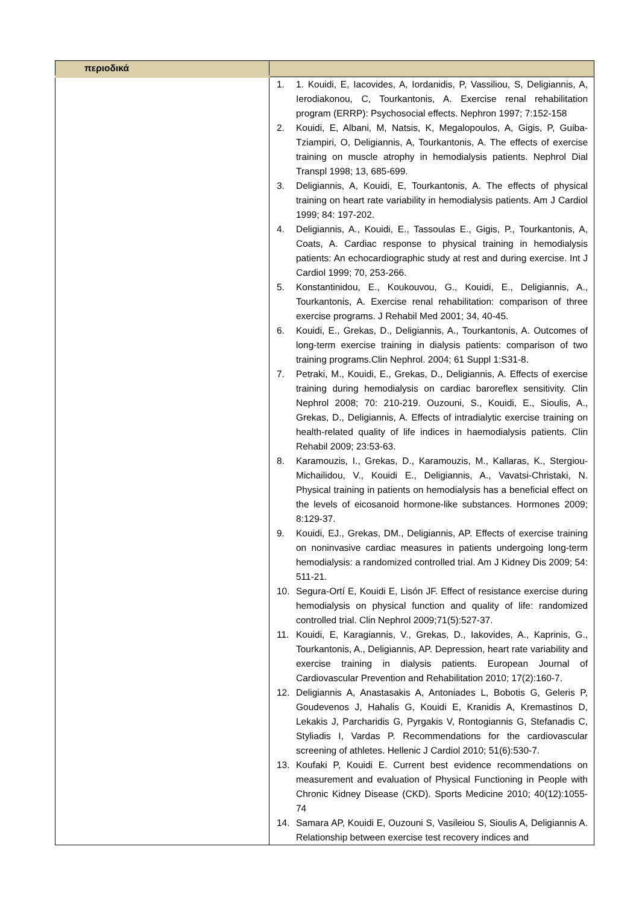| περιοδικά | |
| | 1. 1. Kouidi, E, Iacovides, A, Iordanidis, P, Vassiliou, S, Deligiannis, A, Ierodiakonou, C, Tourkantonis, A. Exercise renal rehabilitation program (ERRP): Psychosocial effects. Nephron 1997; 7:152-158 2. Kouidi, E, Albani, M, Natsis, K, Megalopoulos, A, Gigis, P, Guiba-Tziampiri, O, Deligiannis, A, Tourkantonis, A. The effects of exercise training on muscle atrophy in hemodialysis patients. Nephrol Dial Transpl 1998; 13, 685-699. 3. Deligiannis, A, Kouidi, E, Tourkantonis, A. The effects of physical training on heart rate variability in hemodialysis patients. Am J Cardiol 1999; 84: 197-202. 4. Deligiannis, A., Kouidi, E., Tassoulas E., Gigis, P., Tourkantonis, A, Coats, A. Cardiac response to physical training in hemodialysis patients: An echocardiographic study at rest and during exercise. Int J Cardiol 1999; 70, 253-266. 5. Konstantinidou, E., Koukouvou, G., Kouidi, E., Deligiannis, A., Tourkantonis, A. Exercise renal rehabilitation: comparison of three exercise programs. J Rehabil Med 2001; 34, 40-45. 6. Kouidi, E., Grekas, D., Deligiannis, A., Tourkantonis, A. Outcomes of long-term exercise training in dialysis patients: comparison of two training programs.Clin Nephrol. 2004; 61 Suppl 1:S31-8. 7. Petraki, M., Kouidi, E., Grekas, D., Deligiannis, A. Effects of exercise training during hemodialysis on cardiac baroreflex sensitivity. Clin Nephrol 2008; 70: 210-219. Ouzouni, S., Kouidi, E., Sioulis, A., Grekas, D., Deligiannis, A. Effects of intradialytic exercise training on health-related quality of life indices in haemodialysis patients. Clin Rehabil 2009; 23:53-63. 8. Karamouzis, I., Grekas, D., Karamouzis, M., Kallaras, K., Stergiou-Michailidou, V., Kouidi E., Deligiannis, A., Vavatsi-Christaki, N. Physical training in patients on hemodialysis has a beneficial effect on the levels of eicosanoid hormone-like substances. Hormones 2009; 8:129-37. 9. Kouidi, EJ., Grekas, DM., Deligiannis, AP. Effects of exercise training on noninvasive cardiac measures in patients undergoing long-term hemodialysis: a randomized controlled trial. Am J Kidney Dis 2009; 54: 511-21. 10. Segura-Ortí E, Kouidi E, Lisón JF. Effect of resistance exercise during hemodialysis on physical function and quality of life: randomized controlled trial. Clin Nephrol 2009;71(5):527-37. 11. Kouidi, E, Karagiannis, V., Grekas, D., Iakovides, A., Kaprinis, G., Tourkantonis, A., Deligiannis, AP. Depression, heart rate variability and exercise training in dialysis patients. European Journal of Cardiovascular Prevention and Rehabilitation 2010; 17(2):160-7. 12. Deligiannis A, Anastasakis A, Antoniades L, Bobotis G, Geleris P, Goudevenos J, Hahalis G, Kouidi E, Kranidis A, Kremastinos D, Lekakis J, Parcharidis G, Pyrgakis V, Rontogiannis G, Stefanadis C, Styliadis I, Vardas P. Recommendations for the cardiovascular screening of athletes. Hellenic J Cardiol 2010; 51(6):530-7. 13. Koufaki P, Kouidi E. Current best evidence recommendations on measurement and evaluation of Physical Functioning in People with Chronic Kidney Disease (CKD). Sports Medicine 2010; 40(12):1055-74 14. Samara AP, Kouidi E, Ouzouni S, Vasileiou S, Sioulis A, Deligiannis A. Relationship between exercise test recovery indices and |